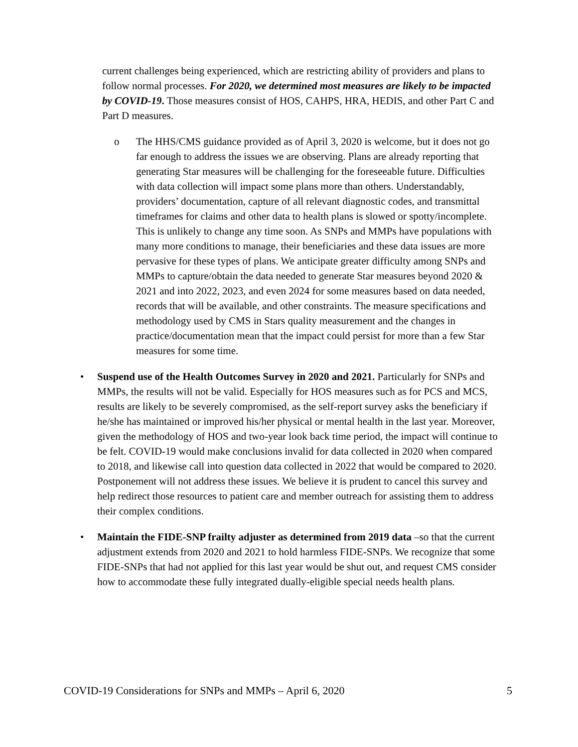current challenges being experienced, which are restricting ability of providers and plans to follow normal processes. For 2020, we determined most measures are likely to be impacted by COVID-19. Those measures consist of HOS, CAHPS, HRA, HEDIS, and other Part C and Part D measures.
o The HHS/CMS guidance provided as of April 3, 2020 is welcome, but it does not go far enough to address the issues we are observing. Plans are already reporting that generating Star measures will be challenging for the foreseeable future. Difficulties with data collection will impact some plans more than others. Understandably, providers’ documentation, capture of all relevant diagnostic codes, and transmittal timeframes for claims and other data to health plans is slowed or spotty/incomplete. This is unlikely to change any time soon. As SNPs and MMPs have populations with many more conditions to manage, their beneficiaries and these data issues are more pervasive for these types of plans. We anticipate greater difficulty among SNPs and MMPs to capture/obtain the data needed to generate Star measures beyond 2020 & 2021 and into 2022, 2023, and even 2024 for some measures based on data needed, records that will be available, and other constraints. The measure specifications and methodology used by CMS in Stars quality measurement and the changes in practice/documentation mean that the impact could persist for more than a few Star measures for some time.
• Suspend use of the Health Outcomes Survey in 2020 and 2021. Particularly for SNPs and MMPs, the results will not be valid. Especially for HOS measures such as for PCS and MCS, results are likely to be severely compromised, as the self-report survey asks the beneficiary if he/she has maintained or improved his/her physical or mental health in the last year. Moreover, given the methodology of HOS and two-year look back time period, the impact will continue to be felt. COVID-19 would make conclusions invalid for data collected in 2020 when compared to 2018, and likewise call into question data collected in 2022 that would be compared to 2020. Postponement will not address these issues. We believe it is prudent to cancel this survey and help redirect those resources to patient care and member outreach for assisting them to address their complex conditions.
• Maintain the FIDE-SNP frailty adjuster as determined from 2019 data –so that the current adjustment extends from 2020 and 2021 to hold harmless FIDE-SNPs. We recognize that some FIDE-SNPs that had not applied for this last year would be shut out, and request CMS consider how to accommodate these fully integrated dually-eligible special needs health plans.
COVID-19 Considerations for SNPs and MMPs – April 6, 2020 5